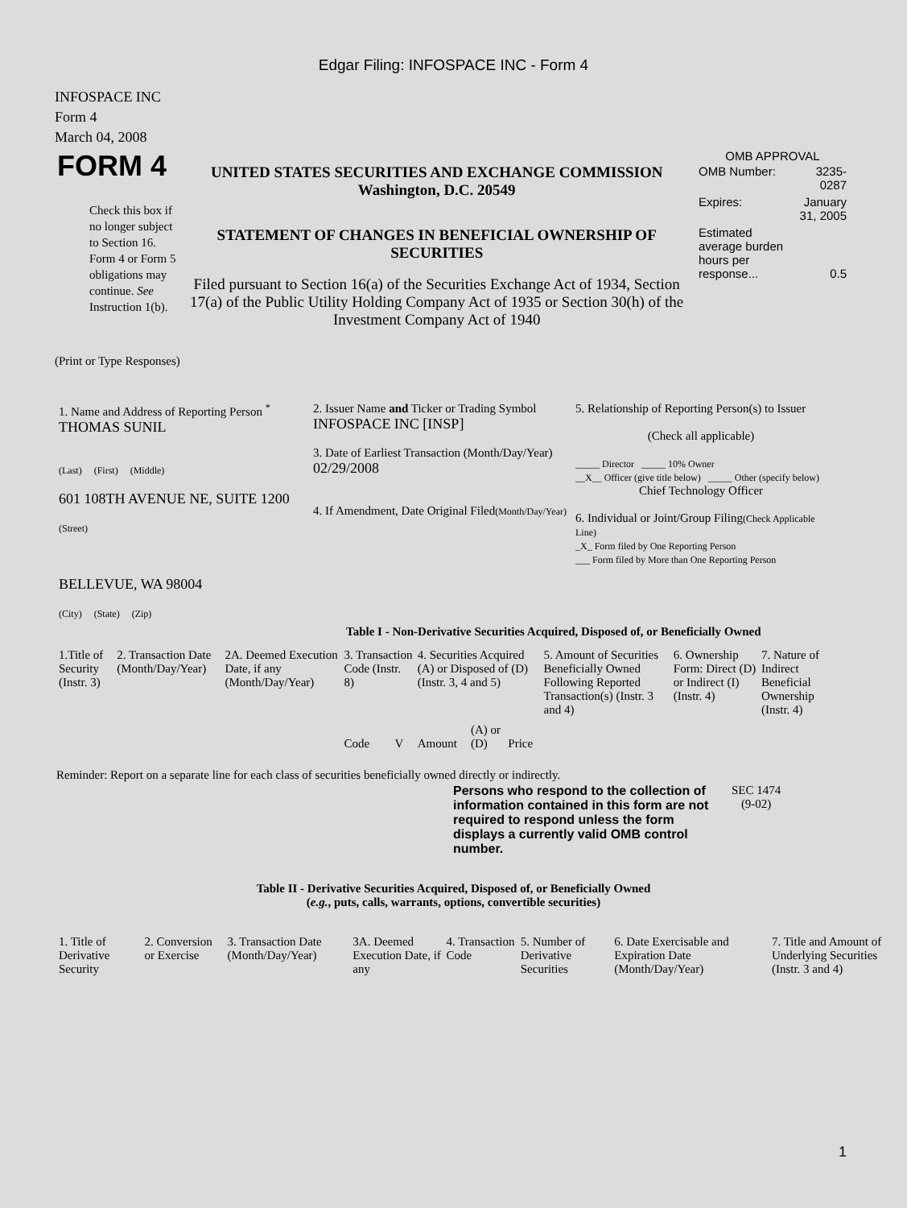Edgar Filing: INFOSPACE INC - Form 4
INFOSPACE INC
Form 4
March 04, 2008
| FORM 4 Check this box if no longer subject to Section 16. Form 4 or Form 5 obligations may continue. See Instruction 1(b). | UNITED STATES SECURITIES AND EXCHANGE COMMISSION Washington, D.C. 20549 STATEMENT OF CHANGES IN BENEFICIAL OWNERSHIP OF SECURITIES Filed pursuant to Section 16(a) of the Securities Exchange Act of 1934, Section 17(a) of the Public Utility Holding Company Act of 1935 or Section 30(h) of the Investment Company Act of 1940 | OMB APPROVAL / OMB Number: / 3235-0287 / / Expires: / January 31, 2005 / / Estimated average burden hours per response... / 0.5 / |
(Print or Type Responses)
| 1. Name and Address of Reporting Person <sup>*</sup> THOMAS SUNIL (Last) (First) (Middle) 601 108TH AVENUE NE, SUITE 1200 (Street) BELLEVUE, WA 98004 (City) (State) (Zip) | 2. Issuer Name and Ticker or Trading Symbol INFOSPACE INC [INSP] 3. Date of Earliest Transaction (Month/Day/Year) 02/29/2008 4. If Amendment, Date Original Filed (Month/Day/Year) | 5. Relationship of Reporting Person(s) to Issuer (Check all applicable) _____ Director _____ 10% Owner __X__ Officer (give title below) _____ Other (specify below) Chief Technology Officer 6. Individual or Joint/Group Filing (Check Applicable Line) _X_ Form filed by One Reporting Person ___ Form filed by More than One Reporting Person |
Table I - Non-Derivative Securities Acquired, Disposed of, or Beneficially Owned
| 1.Title of Security (Instr. 3) | 2. Transaction Date (Month/Day/Year) | 2A. Deemed Execution Date, if any (Month/Day/Year) | 3. Transaction Code (Instr. 8) | | 4. Securities Acquired (A) or Disposed of (D) (Instr. 3, 4 and 5) | | | 5. Amount of Securities Beneficially Owned Following Reported Transaction(s) (Instr. 3 and 4) | 6. Ownership Form: Direct (D) or Indirect (I) (Instr. 4) | 7. Nature of Indirect Beneficial Ownership (Instr. 4) |
| --- | --- | --- | --- | --- | --- | --- | --- | --- | --- | --- |
| | | | Code | V | Amount | (A) or (D) | Price | | | |
Reminder: Report on a separate line for each class of securities beneficially owned directly or indirectly.
| Persons who respond to the collection of information contained in this form are not required to respond unless the form displays a currently valid OMB control number. | SEC 1474 (9-02) |
Table II - Derivative Securities Acquired, Disposed of, or Beneficially Owned
(e.g., puts, calls, warrants, options, convertible securities)
| 1. Title of Derivative Security | 2. Conversion or Exercise | 3. Transaction Date (Month/Day/Year) | 3A. Deemed Execution Date, if any | 4. Transaction Code | 5. Number of Derivative Securities | 6. Date Exercisable and Expiration Date (Month/Day/Year) | 7. Title and Amount of Underlying Securities (Instr. 3 and 4) |
| --- | --- | --- | --- | --- | --- | --- | --- |
1